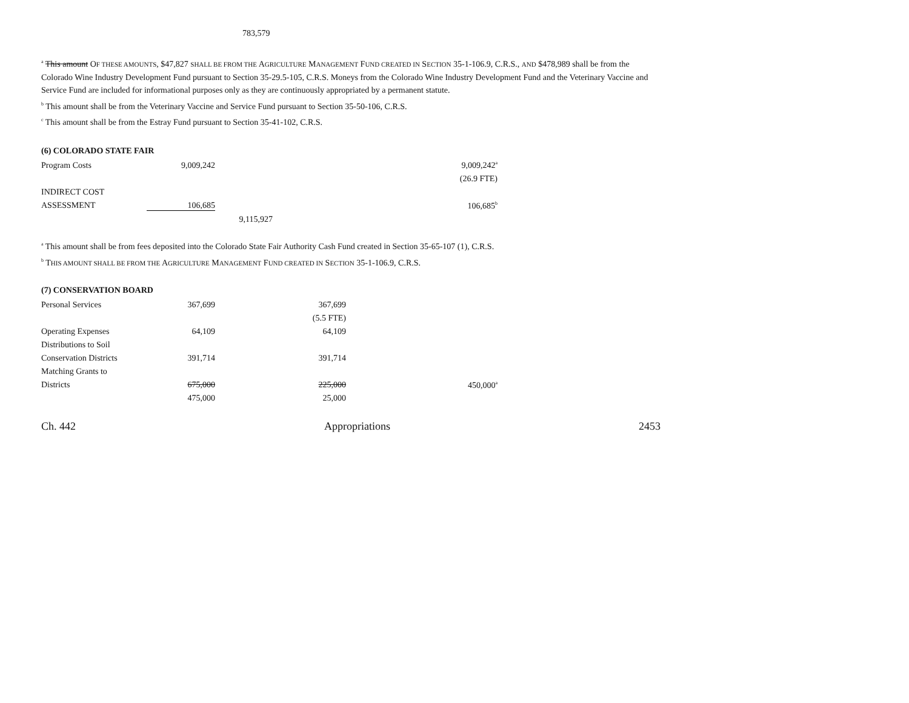783,579
<sup>a</sup> This amount OF THESE AMOUNTS, $47,827 SHALL BE FROM THE AGRICULTURE MANAGEMENT FUND CREATED IN SECTION 35-1-106.9, C.R.S., AND $478,989 shall be from the Colorado Wine Industry Development Fund pursuant to Section 35-29.5-105, C.R.S. Moneys from the Colorado Wine Industry Development Fund and the Veterinary Vaccine and Service Fund are included for informational purposes only as they are continuously appropriated by a permanent statute.
<sup>b</sup> This amount shall be from the Veterinary Vaccine and Service Fund pursuant to Section 35-50-106, C.R.S.
<sup>c</sup> This amount shall be from the Estray Fund pursuant to Section 35-41-102, C.R.S.
(6) COLORADO STATE FAIR
| Program Costs | 9,009,242 | | | 9,009,242<sup>a</sup> |
| | | | | (26.9 FTE) |
| INDIRECT COST | | | | |
| ASSESSMENT | 106,685 | | | 106,685<sup>b</sup> |
| | | 9,115,927 | | |
<sup>a</sup> This amount shall be from fees deposited into the Colorado State Fair Authority Cash Fund created in Section 35-65-107 (1), C.R.S.
<sup>b</sup> THIS AMOUNT SHALL BE FROM THE AGRICULTURE MANAGEMENT FUND CREATED IN SECTION 35-1-106.9, C.R.S.
(7) CONSERVATION BOARD
| Personal Services | 367,699 | 367,699 | |
| | | (5.5 FTE) | |
| Operating Expenses | 64,109 | 64,109 | |
| Distributions to Soil | | | |
| Conservation Districts | 391,714 | 391,714 | |
| Matching Grants to | | | |
| Districts | 675,000 | 225,000 | 450,000<sup>a</sup> |
| | 475,000 | 25,000 | |
Ch. 442 Appropriations 2453